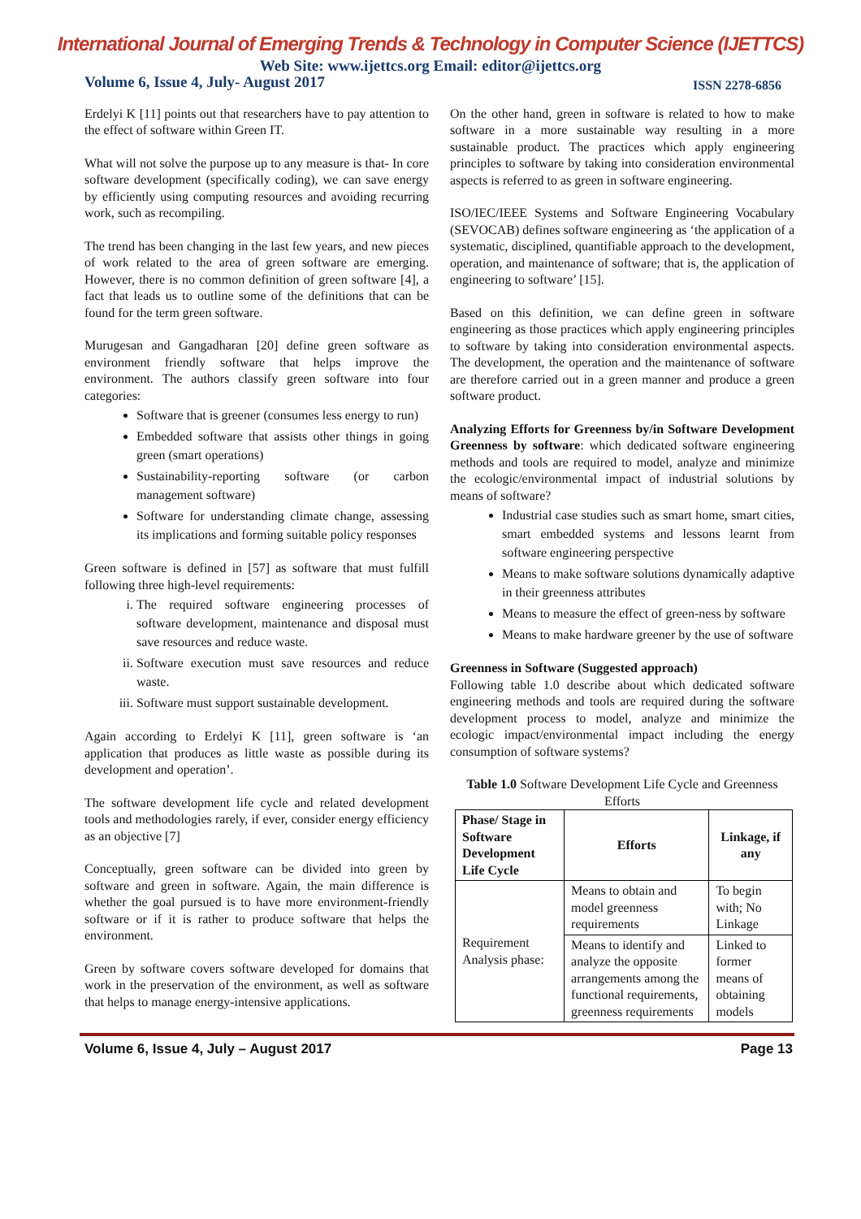International Journal of Emerging Trends & Technology in Computer Science (IJETTCS)
Web Site: www.ijettcs.org Email: editor@ijettcs.org
Volume 6, Issue 4, July- August 2017 ISSN 2278-6856
Erdelyi K [11] points out that researchers have to pay attention to the effect of software within Green IT.
What will not solve the purpose up to any measure is that- In core software development (specifically coding), we can save energy by efficiently using computing resources and avoiding recurring work, such as recompiling.
The trend has been changing in the last few years, and new pieces of work related to the area of green software are emerging. However, there is no common definition of green software [4], a fact that leads us to outline some of the definitions that can be found for the term green software.
Murugesan and Gangadharan [20] define green software as environment friendly software that helps improve the environment. The authors classify green software into four categories:
Software that is greener (consumes less energy to run)
Embedded software that assists other things in going green (smart operations)
Sustainability-reporting software (or carbon management software)
Software for understanding climate change, assessing its implications and forming suitable policy responses
Green software is defined in [57] as software that must fulfill following three high-level requirements:
i. The required software engineering processes of software development, maintenance and disposal must save resources and reduce waste.
ii. Software execution must save resources and reduce waste.
iii. Software must support sustainable development.
Again according to Erdelyi K [11], green software is ‘an application that produces as little waste as possible during its development and operation’.
The software development life cycle and related development tools and methodologies rarely, if ever, consider energy efficiency as an objective [7]
Conceptually, green software can be divided into green by software and green in software. Again, the main difference is whether the goal pursued is to have more environment-friendly software or if it is rather to produce software that helps the environment.
Green by software covers software developed for domains that work in the preservation of the environment, as well as software that helps to manage energy-intensive applications.
On the other hand, green in software is related to how to make software in a more sustainable way resulting in a more sustainable product. The practices which apply engineering principles to software by taking into consideration environmental aspects is referred to as green in software engineering.
ISO/IEC/IEEE Systems and Software Engineering Vocabulary (SEVOCAB) defines software engineering as ‘the application of a systematic, disciplined, quantifiable approach to the development, operation, and maintenance of software; that is, the application of engineering to software’ [15].
Based on this definition, we can define green in software engineering as those practices which apply engineering principles to software by taking into consideration environmental aspects. The development, the operation and the maintenance of software are therefore carried out in a green manner and produce a green software product.
Analyzing Efforts for Greenness by/in Software Development Greenness by software: which dedicated software engineering methods and tools are required to model, analyze and minimize the ecologic/environmental impact of industrial solutions by means of software?
Industrial case studies such as smart home, smart cities, smart embedded systems and lessons learnt from software engineering perspective
Means to make software solutions dynamically adaptive in their greenness attributes
Means to measure the effect of green-ness by software
Means to make hardware greener by the use of software
Greenness in Software (Suggested approach)
Following table 1.0 describe about which dedicated software engineering methods and tools are required during the software development process to model, analyze and minimize the ecologic impact/environmental impact including the energy consumption of software systems?
Table 1.0 Software Development Life Cycle and Greenness Efforts
| Phase/ Stage in Software Development Life Cycle | Efforts | Linkage, if any |
| --- | --- | --- |
| Requirement Analysis phase: | Means to obtain and model greenness requirements | To begin with; No Linkage |
| | Means to identify and analyze the opposite arrangements among the functional requirements, greenness requirements | Linked to former means of obtaining models |
Volume 6, Issue 4, July – August 2017 Page 13